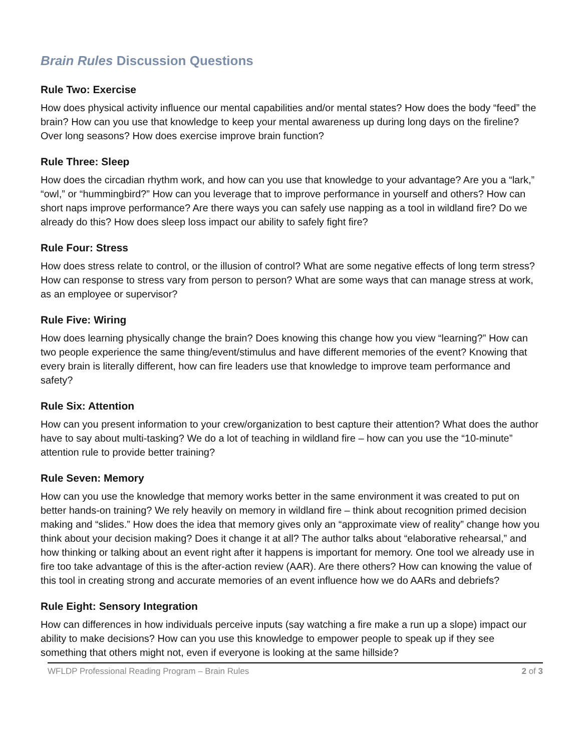Brain Rules Discussion Questions
Rule Two: Exercise
How does physical activity influence our mental capabilities and/or mental states? How does the body “feed” the brain? How can you use that knowledge to keep your mental awareness up during long days on the fireline? Over long seasons? How does exercise improve brain function?
Rule Three: Sleep
How does the circadian rhythm work, and how can you use that knowledge to your advantage? Are you a “lark,” “owl,” or “hummingbird?” How can you leverage that to improve performance in yourself and others? How can short naps improve performance? Are there ways you can safely use napping as a tool in wildland fire? Do we already do this? How does sleep loss impact our ability to safely fight fire?
Rule Four: Stress
How does stress relate to control, or the illusion of control? What are some negative effects of long term stress? How can response to stress vary from person to person? What are some ways that can manage stress at work, as an employee or supervisor?
Rule Five: Wiring
How does learning physically change the brain? Does knowing this change how you view “learning?” How can two people experience the same thing/event/stimulus and have different memories of the event? Knowing that every brain is literally different, how can fire leaders use that knowledge to improve team performance and safety?
Rule Six: Attention
How can you present information to your crew/organization to best capture their attention? What does the author have to say about multi-tasking? We do a lot of teaching in wildland fire – how can you use the “10-minute” attention rule to provide better training?
Rule Seven: Memory
How can you use the knowledge that memory works better in the same environment it was created to put on better hands-on training? We rely heavily on memory in wildland fire – think about recognition primed decision making and “slides.” How does the idea that memory gives only an “approximate view of reality” change how you think about your decision making? Does it change it at all? The author talks about “elaborative rehearsal,” and how thinking or talking about an event right after it happens is important for memory. One tool we already use in fire too take advantage of this is the after-action review (AAR). Are there others? How can knowing the value of this tool in creating strong and accurate memories of an event influence how we do AARs and debriefs?
Rule Eight: Sensory Integration
How can differences in how individuals perceive inputs (say watching a fire make a run up a slope) impact our ability to make decisions? How can you use this knowledge to empower people to speak up if they see something that others might not, even if everyone is looking at the same hillside?
WFLDP Professional Reading Program – Brain Rules 2 of 3